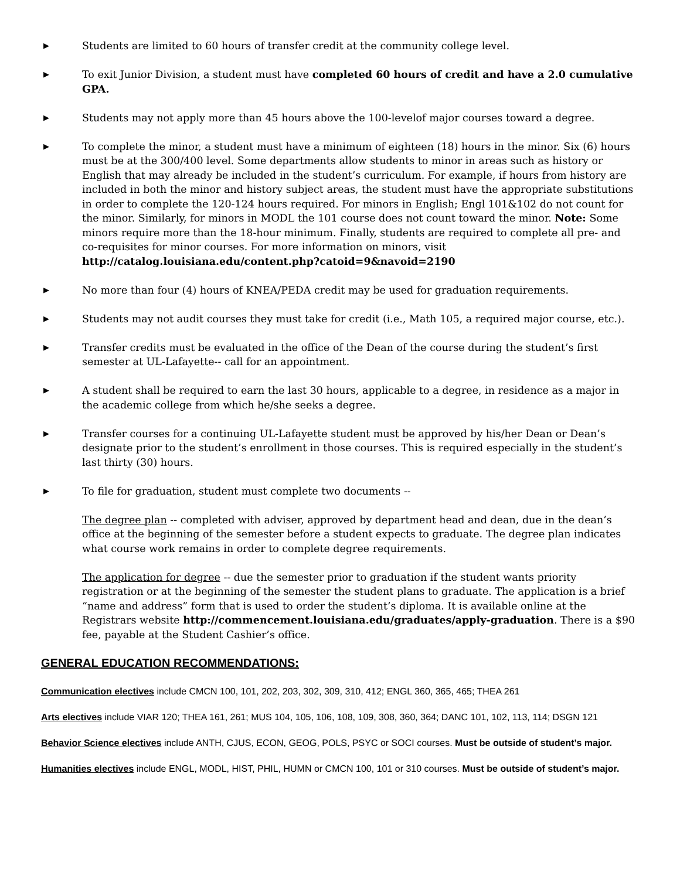▶
Students are limited to 60 hours of transfer credit at the community college level.
▶
To exit Junior Division, a student must have completed 60 hours of credit and have a 2.0 cumulative GPA.
▶
Students may not apply more than 45 hours above the 100-levelof major courses toward a degree.
▶
To complete the minor, a student must have a minimum of eighteen (18) hours in the minor. Six (6) hours must be at the 300/400 level. Some departments allow students to minor in areas such as history or English that may already be included in the student’s curriculum. For example, if hours from history are included in both the minor and history subject areas, the student must have the appropriate substitutions in order to complete the 120-124 hours required. For minors in English; Engl 101&102 do not count for the minor. Similarly, for minors in MODL the 101 course does not count toward the minor. Note: Some minors require more than the 18-hour minimum. Finally, students are required to complete all pre- and co-requisites for minor courses. For more information on minors, visit http://catalog.louisiana.edu/content.php?catoid=9&navoid=2190
▶
No more than four (4) hours of KNEA/PEDA credit may be used for graduation requirements.
▶
Students may not audit courses they must take for credit (i.e., Math 105, a required major course, etc.).
▶
Transfer credits must be evaluated in the office of the Dean of the course during the student’s first semester at UL-Lafayette-- call for an appointment.
▶
A student shall be required to earn the last 30 hours, applicable to a degree, in residence as a major in the academic college from which he/she seeks a degree.
▶
Transfer courses for a continuing UL-Lafayette student must be approved by his/her Dean or Dean’s designate prior to the student’s enrollment in those courses. This is required especially in the student’s last thirty (30) hours.
▶
To file for graduation, student must complete two documents --
The degree plan -- completed with adviser, approved by department head and dean, due in the dean’s office at the beginning of the semester before a student expects to graduate. The degree plan indicates what course work remains in order to complete degree requirements.
The application for degree -- due the semester prior to graduation if the student wants priority registration or at the beginning of the semester the student plans to graduate. The application is a brief “name and address” form that is used to order the student’s diploma. It is available online at the Registrars website http://commencement.louisiana.edu/graduates/apply-graduation. There is a $90 fee, payable at the Student Cashier’s office.
GENERAL EDUCATION RECOMMENDATIONS:
Communication electives include CMCN 100, 101, 202, 203, 302, 309, 310, 412; ENGL 360, 365, 465; THEA 261
Arts electives include VIAR 120; THEA 161, 261; MUS 104, 105, 106, 108, 109, 308, 360, 364; DANC 101, 102, 113, 114; DSGN 121
Behavior Science electives include ANTH, CJUS, ECON, GEOG, POLS, PSYC or SOCI courses. Must be outside of student’s major.
Humanities electives include ENGL, MODL, HIST, PHIL, HUMN or CMCN 100, 101 or 310 courses. Must be outside of student’s major.